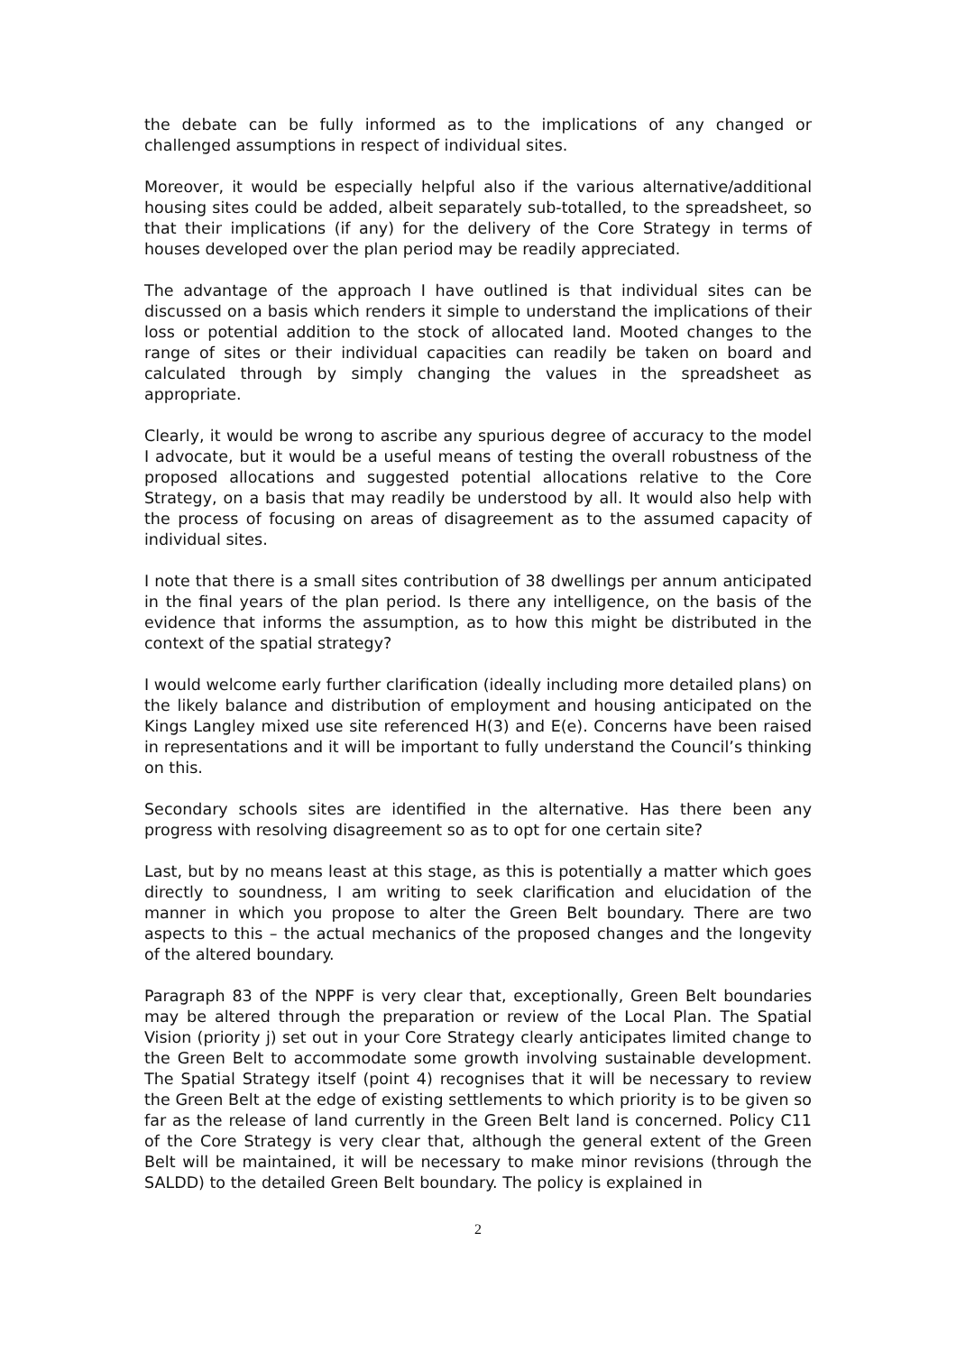the debate can be fully informed as to the implications of any changed or challenged assumptions in respect of individual sites.
Moreover, it would be especially helpful also if the various alternative/additional housing sites could be added, albeit separately sub-totalled, to the spreadsheet, so that their implications (if any) for the delivery of the Core Strategy in terms of houses developed over the plan period may be readily appreciated.
The advantage of the approach I have outlined is that individual sites can be discussed on a basis which renders it simple to understand the implications of their loss or potential addition to the stock of allocated land. Mooted changes to the range of sites or their individual capacities can readily be taken on board and calculated through by simply changing the values in the spreadsheet as appropriate.
Clearly, it would be wrong to ascribe any spurious degree of accuracy to the model I advocate, but it would be a useful means of testing the overall robustness of the proposed allocations and suggested potential allocations relative to the Core Strategy, on a basis that may readily be understood by all. It would also help with the process of focusing on areas of disagreement as to the assumed capacity of individual sites.
I note that there is a small sites contribution of 38 dwellings per annum anticipated in the final years of the plan period. Is there any intelligence, on the basis of the evidence that informs the assumption, as to how this might be distributed in the context of the spatial strategy?
I would welcome early further clarification (ideally including more detailed plans) on the likely balance and distribution of employment and housing anticipated on the Kings Langley mixed use site referenced H(3) and E(e). Concerns have been raised in representations and it will be important to fully understand the Council’s thinking on this.
Secondary schools sites are identified in the alternative. Has there been any progress with resolving disagreement so as to opt for one certain site?
Last, but by no means least at this stage, as this is potentially a matter which goes directly to soundness, I am writing to seek clarification and elucidation of the manner in which you propose to alter the Green Belt boundary. There are two aspects to this – the actual mechanics of the proposed changes and the longevity of the altered boundary.
Paragraph 83 of the NPPF is very clear that, exceptionally, Green Belt boundaries may be altered through the preparation or review of the Local Plan. The Spatial Vision (priority j) set out in your Core Strategy clearly anticipates limited change to the Green Belt to accommodate some growth involving sustainable development. The Spatial Strategy itself (point 4) recognises that it will be necessary to review the Green Belt at the edge of existing settlements to which priority is to be given so far as the release of land currently in the Green Belt land is concerned. Policy C11 of the Core Strategy is very clear that, although the general extent of the Green Belt will be maintained, it will be necessary to make minor revisions (through the SALDD) to the detailed Green Belt boundary. The policy is explained in
2